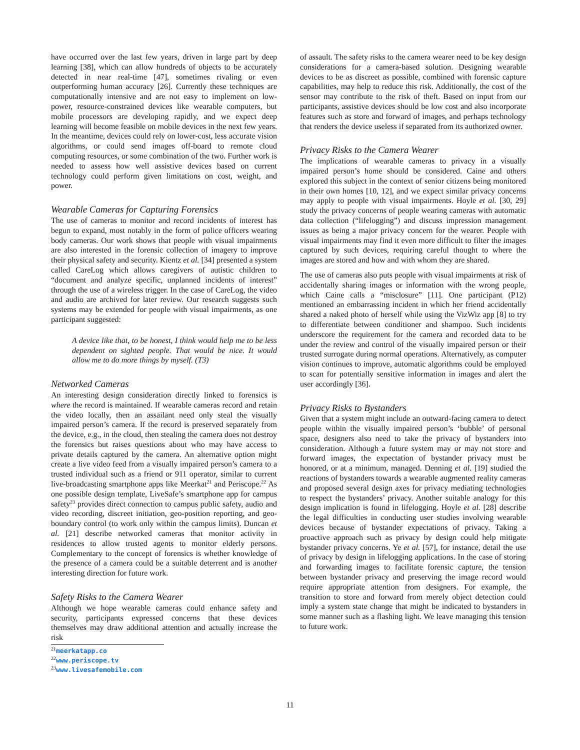have occurred over the last few years, driven in large part by deep learning [38], which can allow hundreds of objects to be accurately detected in near real-time [47], sometimes rivaling or even outperforming human accuracy [26]. Currently these techniques are computationally intensive and are not easy to implement on low-power, resource-constrained devices like wearable computers, but mobile processors are developing rapidly, and we expect deep learning will become feasible on mobile devices in the next few years. In the meantime, devices could rely on lower-cost, less accurate vision algorithms, or could send images off-board to remote cloud computing resources, or some combination of the two. Further work is needed to assess how well assistive devices based on current technology could perform given limitations on cost, weight, and power.
Wearable Cameras for Capturing Forensics
The use of cameras to monitor and record incidents of interest has begun to expand, most notably in the form of police officers wearing body cameras. Our work shows that people with visual impairments are also interested in the forensic collection of imagery to improve their physical safety and security. Kientz et al. [34] presented a system called CareLog which allows caregivers of autistic children to “document and analyze specific, unplanned incidents of interest” through the use of a wireless trigger. In the case of CareLog, the video and audio are archived for later review. Our research suggests such systems may be extended for people with visual impairments, as one participant suggested:
A device like that, to be honest, I think would help me to be less dependent on sighted people. That would be nice. It would allow me to do more things by myself. (T3)
Networked Cameras
An interesting design consideration directly linked to forensics is where the record is maintained. If wearable cameras record and retain the video locally, then an assailant need only steal the visually impaired person’s camera. If the record is preserved separately from the device, e.g., in the cloud, then stealing the camera does not destroy the forensics but raises questions about who may have access to private details captured by the camera. An alternative option might create a live video feed from a visually impaired person’s camera to a trusted individual such as a friend or 911 operator, similar to current live-broadcasting smartphone apps like Meerkat<sup>21</sup> and Periscope.<sup>22</sup> As one possible design template, LiveSafe’s smartphone app for campus safety<sup>23</sup> provides direct connection to campus public safety, audio and video recording, discreet initiation, geo-position reporting, and geo-boundary control (to work only within the campus limits). Duncan et al. [21] describe networked cameras that monitor activity in residences to allow trusted agents to monitor elderly persons. Complementary to the concept of forensics is whether knowledge of the presence of a camera could be a suitable deterrent and is another interesting direction for future work.
Safety Risks to the Camera Wearer
Although we hope wearable cameras could enhance safety and security, participants expressed concerns that these devices themselves may draw additional attention and actually increase the risk
<sup>21</sup> meerkatapp.co
<sup>22</sup> www.periscope.tv
<sup>23</sup> www.livesafemobile.com
of assault. The safety risks to the camera wearer need to be key design considerations for a camera-based solution. Designing wearable devices to be as discreet as possible, combined with forensic capture capabilities, may help to reduce this risk. Additionally, the cost of the sensor may contribute to the risk of theft. Based on input from our participants, assistive devices should be low cost and also incorporate features such as store and forward of images, and perhaps technology that renders the device useless if separated from its authorized owner.
Privacy Risks to the Camera Wearer
The implications of wearable cameras to privacy in a visually impaired person’s home should be considered. Caine and others explored this subject in the context of senior citizens being monitored in their own homes [10, 12], and we expect similar privacy concerns may apply to people with visual impairments. Hoyle et al. [30, 29] study the privacy concerns of people wearing cameras with automatic data collection (“lifelogging”) and discuss impression management issues as being a major privacy concern for the wearer. People with visual impairments may find it even more difficult to filter the images captured by such devices, requiring careful thought to where the images are stored and how and with whom they are shared.
The use of cameras also puts people with visual impairments at risk of accidentally sharing images or information with the wrong people, which Caine calls a “misclosure” [11]. One participant (P12) mentioned an embarrassing incident in which her friend accidentally shared a naked photo of herself while using the VizWiz app [8] to try to differentiate between conditioner and shampoo. Such incidents underscore the requirement for the camera and recorded data to be under the review and control of the visually impaired person or their trusted surrogate during normal operations. Alternatively, as computer vision continues to improve, automatic algorithms could be employed to scan for potentially sensitive information in images and alert the user accordingly [36].
Privacy Risks to Bystanders
Given that a system might include an outward-facing camera to detect people within the visually impaired person’s ‘bubble’ of personal space, designers also need to take the privacy of bystanders into consideration. Although a future system may or may not store and forward images, the expectation of bystander privacy must be honored, or at a minimum, managed. Denning et al. [19] studied the reactions of bystanders towards a wearable augmented reality cameras and proposed several design axes for privacy mediating technologies to respect the bystanders’ privacy. Another suitable analogy for this design implication is found in lifelogging. Hoyle et al. [28] describe the legal difficulties in conducting user studies involving wearable devices because of bystander expectations of privacy. Taking a proactive approach such as privacy by design could help mitigate bystander privacy concerns. Ye et al. [57], for instance, detail the use of privacy by design in lifelogging applications. In the case of storing and forwarding images to facilitate forensic capture, the tension between bystander privacy and preserving the image record would require appropriate attention from designers. For example, the transition to store and forward from merely object detection could imply a system state change that might be indicated to bystanders in some manner such as a flashing light. We leave managing this tension to future work.
11